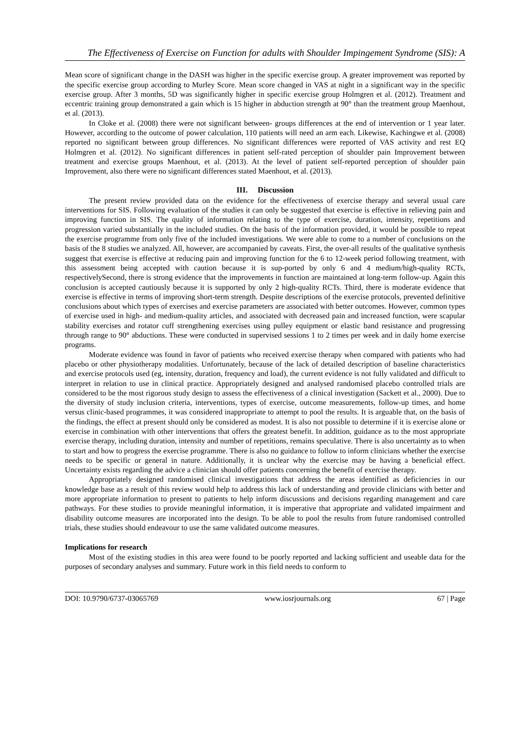The Effectiveness of Exercise on Function for adults with Shoulder Impingement Syndrome (SIS): A
Mean score of significant change in the DASH was higher in the specific exercise group. A greater improvement was reported by the specific exercise group according to Murley Score. Mean score changed in VAS at night in a significant way in the specific exercise group. After 3 months, 5D was significantly higher in specific exercise group Holmgren et al. (2012). Treatment and eccentric training group demonstrated a gain which is 15 higher in abduction strength at 90° than the treatment group Maenhout, et al. (2013).
In Cloke et al. (2008) there were not significant between- groups differences at the end of intervention or 1 year later. However, according to the outcome of power calculation, 110 patients will need an arm each. Likewise, Kachingwe et al. (2008) reported no significant between group differences. No significant differences were reported of VAS activity and rest EQ Holmgren et al. (2012). No significant differences in patient self-rated perception of shoulder pain Improvement between treatment and exercise groups Maenhout, et al. (2013). At the level of patient self-reported perception of shoulder pain Improvement, also there were no significant differences stated Maenhout, et al. (2013).
III. Discussion
The present review provided data on the evidence for the effectiveness of exercise therapy and several usual care interventions for SIS. Following evaluation of the studies it can only be suggested that exercise is effective in relieving pain and improving function in SIS. The quality of information relating to the type of exercise, duration, intensity, repetitions and progression varied substantially in the included studies. On the basis of the information provided, it would be possible to repeat the exercise programme from only five of the included investigations. We were able to come to a number of conclusions on the basis of the 8 studies we analyzed. All, however, are accompanied by caveats. First, the over-all results of the qualitative synthesis suggest that exercise is effective at reducing pain and improving function for the 6 to 12-week period following treatment, with this assessment being accepted with caution because it is sup-ported by only 6 and 4 medium/high-quality RCTs, respectivelySecond, there is strong evidence that the improvements in function are maintained at long-term follow-up. Again this conclusion is accepted cautiously because it is supported by only 2 high-quality RCTs. Third, there is moderate evidence that exercise is effective in terms of improving short-term strength. Despite descriptions of the exercise protocols, prevented definitive conclusions about which types of exercises and exercise parameters are associated with better outcomes. However, common types of exercise used in high- and medium-quality articles, and associated with decreased pain and increased function, were scapular stability exercises and rotator cuff strengthening exercises using pulley equipment or elastic band resistance and progressing through range to 90° abductions. These were conducted in supervised sessions 1 to 2 times per week and in daily home exercise programs.
Moderate evidence was found in favor of patients who received exercise therapy when compared with patients who had placebo or other physiotherapy modalities. Unfortunately, because of the lack of detailed description of baseline characteristics and exercise protocols used (eg, intensity, duration, frequency and load), the current evidence is not fully validated and difficult to interpret in relation to use in clinical practice. Appropriately designed and analysed randomised placebo controlled trials are considered to be the most rigorous study design to assess the effectiveness of a clinical investigation (Sackett et al., 2000). Due to the diversity of study inclusion criteria, interventions, types of exercise, outcome measurements, follow-up times, and home versus clinic-based programmes, it was considered inappropriate to attempt to pool the results. It is arguable that, on the basis of the findings, the effect at present should only be considered as modest. It is also not possible to determine if it is exercise alone or exercise in combination with other interventions that offers the greatest benefit. In addition, guidance as to the most appropriate exercise therapy, including duration, intensity and number of repetitions, remains speculative. There is also uncertainty as to when to start and how to progress the exercise programme. There is also no guidance to follow to inform clinicians whether the exercise needs to be specific or general in nature. Additionally, it is unclear why the exercise may be having a beneficial effect. Uncertainty exists regarding the advice a clinician should offer patients concerning the benefit of exercise therapy.
Appropriately designed randomised clinical investigations that address the areas identified as deficiencies in our knowledge base as a result of this review would help to address this lack of understanding and provide clinicians with better and more appropriate information to present to patients to help inform discussions and decisions regarding management and care pathways. For these studies to provide meaningful information, it is imperative that appropriate and validated impairment and disability outcome measures are incorporated into the design. To be able to pool the results from future randomised controlled trials, these studies should endeavour to use the same validated outcome measures.
Implications for research
Most of the existing studies in this area were found to be poorly reported and lacking sufficient and useable data for the purposes of secondary analyses and summary. Future work in this field needs to conform to
DOI: 10.9790/6737-03065769 www.iosrjournals.org 67 | Page